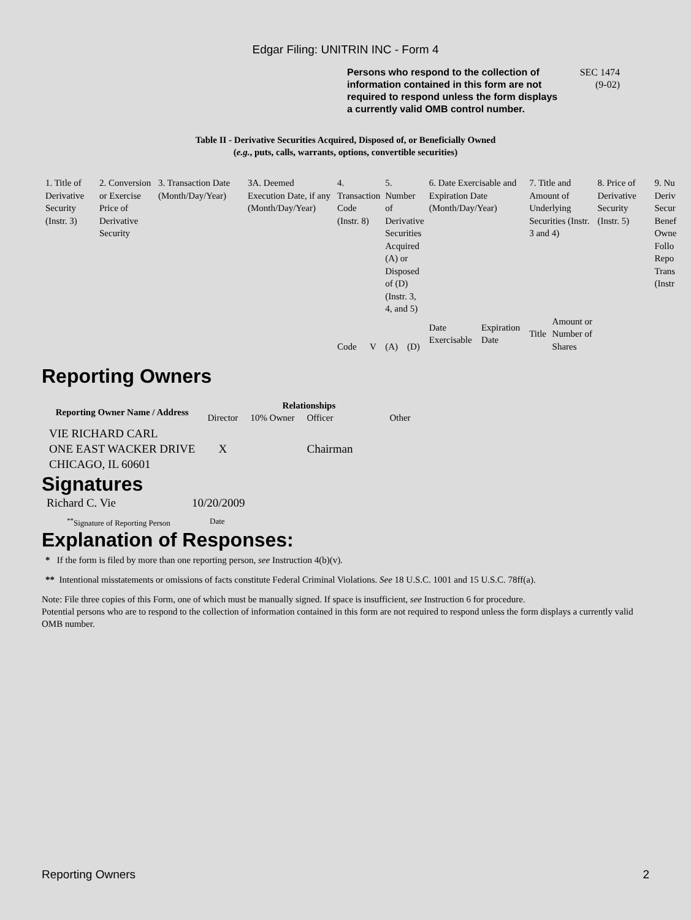Edgar Filing: UNITRIN INC - Form 4
Persons who respond to the collection of information contained in this form are not required to respond unless the form displays a currently valid OMB control number.
SEC 1474
(9-02)
Table II - Derivative Securities Acquired, Disposed of, or Beneficially Owned
(e.g., puts, calls, warrants, options, convertible securities)
| 1. Title of Derivative Security (Instr. 3) | 2. Conversion or Exercise Price of Derivative Security | 3. Transaction Date (Month/Day/Year) | 3A. Deemed Execution Date, if any (Month/Day/Year) | 4. Transaction Code (Instr. 8) | | 5. Number of Derivative Securities Acquired (A) or Disposed of (D) (Instr. 3, 4, and 5) | | 6. Date Exercisable and Expiration Date (Month/Day/Year) | | 7. Title and Amount of Underlying Securities (Instr. 3 and 4) | | 8. Price of Derivative Security (Instr. 5) | 9. Nu Deriv Secur Benef Owne Follo Repo Trans (Instr |
| | | | | Code | V | (A) | (D) | Date Exercisable | Expiration Date | Title | Amount or Number of Shares | | |
Reporting Owners
| Reporting Owner Name / Address | Relationships | | | |
| --- | --- | --- | --- | --- |
| | Director | 10% Owner | Officer | Other |
| VIE RICHARD CARL ONE EAST WACKER DRIVE CHICAGO, IL 60601 | X | | Chairman | |
Signatures
| Richard C. Vie | 10/20/2009 |
| <sup>**</sup> Signature of Reporting Person | Date |
Explanation of Responses:
* If the form is filed by more than one reporting person, see Instruction 4(b)(v).
** Intentional misstatements or omissions of facts constitute Federal Criminal Violations. See 18 U.S.C. 1001 and 15 U.S.C. 78ff(a).
Note: File three copies of this Form, one of which must be manually signed. If space is insufficient, see Instruction 6 for procedure.
Potential persons who are to respond to the collection of information contained in this form are not required to respond unless the form displays a currently valid OMB number.
Reporting Owners 2